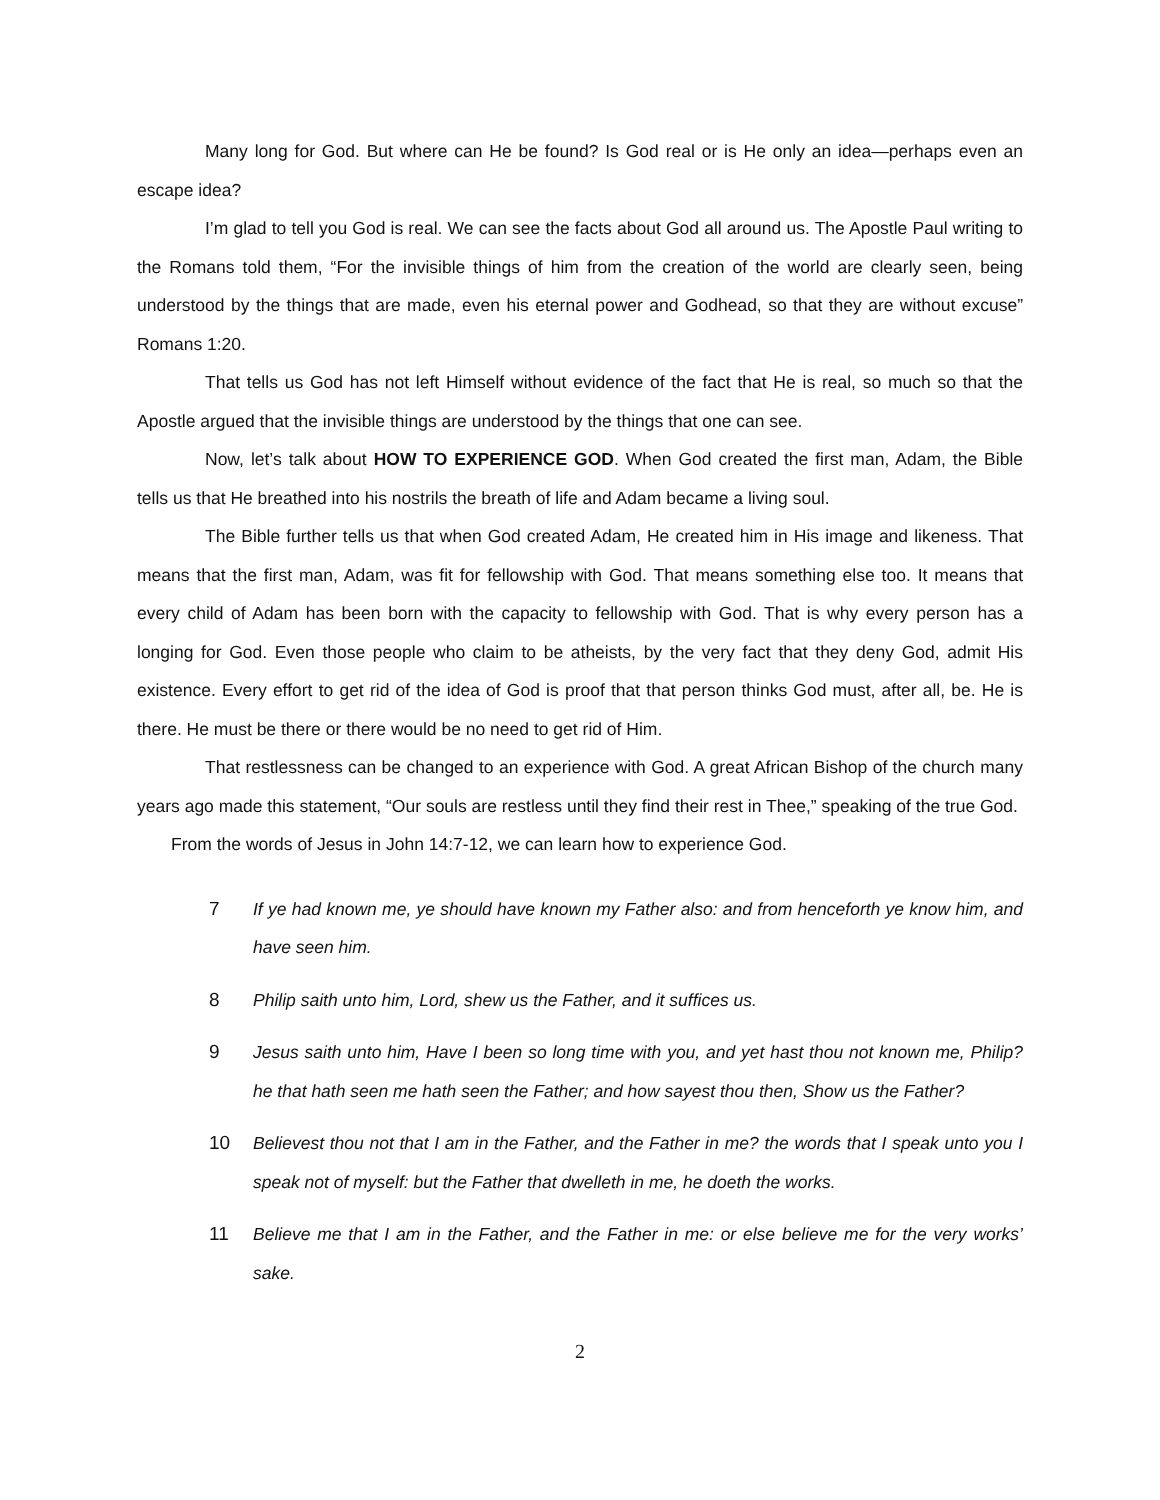Many long for God. But where can He be found? Is God real or is He only an idea—perhaps even an escape idea?
I’m glad to tell you God is real. We can see the facts about God all around us. The Apostle Paul writing to the Romans told them, “For the invisible things of him from the creation of the world are clearly seen, being understood by the things that are made, even his eternal power and Godhead, so that they are without excuse” Romans 1:20.
That tells us God has not left Himself without evidence of the fact that He is real, so much so that the Apostle argued that the invisible things are understood by the things that one can see.
Now, let’s talk about HOW TO EXPERIENCE GOD. When God created the first man, Adam, the Bible tells us that He breathed into his nostrils the breath of life and Adam became a living soul.
The Bible further tells us that when God created Adam, He created him in His image and likeness. That means that the first man, Adam, was fit for fellowship with God. That means something else too. It means that every child of Adam has been born with the capacity to fellowship with God. That is why every person has a longing for God. Even those people who claim to be atheists, by the very fact that they deny God, admit His existence. Every effort to get rid of the idea of God is proof that that person thinks God must, after all, be. He is there. He must be there or there would be no need to get rid of Him.
That restlessness can be changed to an experience with God. A great African Bishop of the church many years ago made this statement, “Our souls are restless until they find their rest in Thee,” speaking of the true God.
From the words of Jesus in John 14:7-12, we can learn how to experience God.
7 If ye had known me, ye should have known my Father also: and from henceforth ye know him, and have seen him.
8 Philip saith unto him, Lord, shew us the Father, and it suffices us.
9 Jesus saith unto him, Have I been so long time with you, and yet hast thou not known me, Philip? he that hath seen me hath seen the Father; and how sayest thou then, Show us the Father?
10 Believest thou not that I am in the Father, and the Father in me? the words that I speak unto you I speak not of myself: but the Father that dwelleth in me, he doeth the works.
11 Believe me that I am in the Father, and the Father in me: or else believe me for the very works’ sake.
2